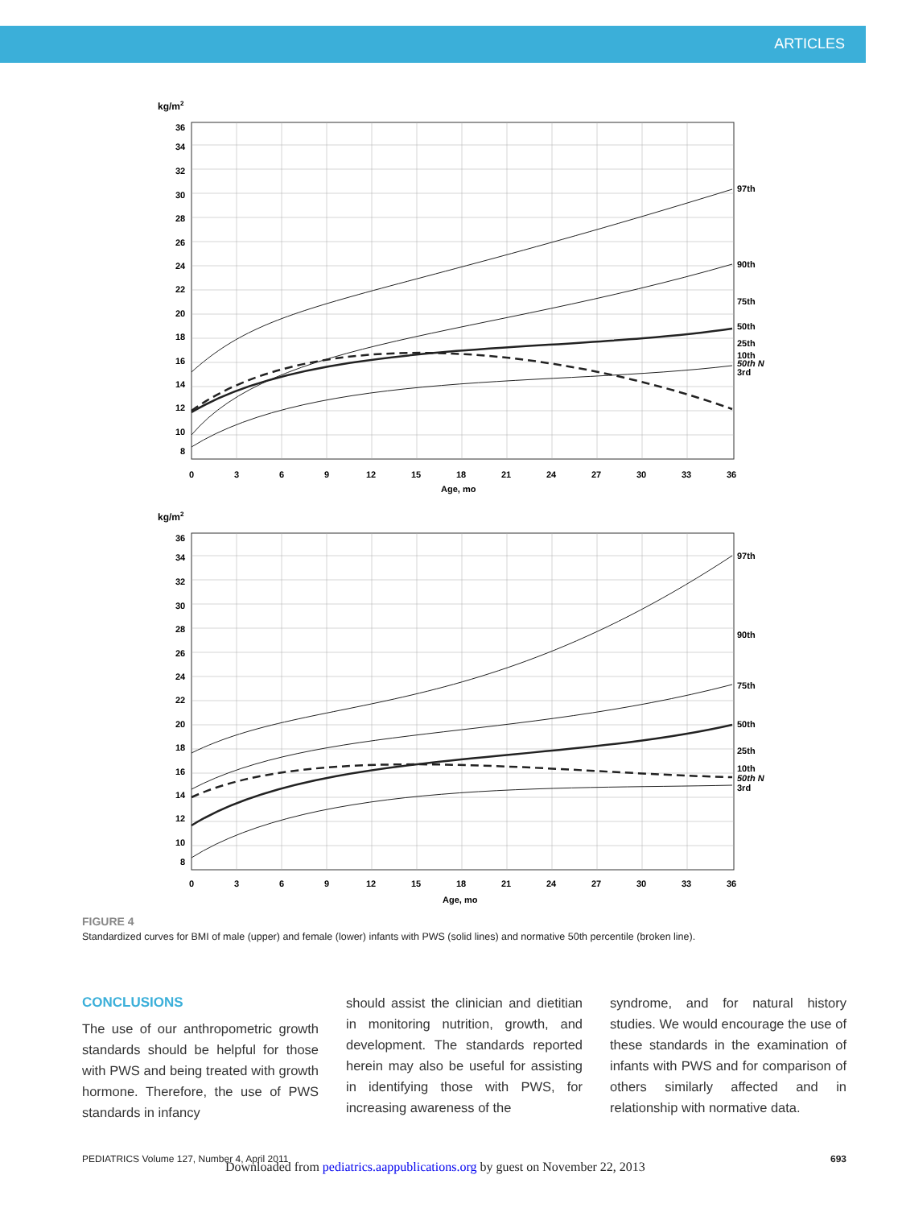ARTICLES
kg/m2
97th
90th
75th
50th
25th
10th
50th N
3rd
36
34
32
30
28
26
24
22
20
18
16
14
12
10
8
0
3
6
9
12
15
18
21
24
27
30
33
36
Age, mo
kg/m2
97th
90th
75th
50th
25th
10th
50th N
3rd
36
34
32
30
28
26
24
22
20
18
16
14
12
10
8
0
3
6
9
12
15
18
21
24
27
30
33
36
Age, mo
FIGURE 4
Standardized curves for BMI of male (upper) and female (lower) infants with PWS (solid lines) and normative 50th percentile (broken line).
CONCLUSIONS
The use of our anthropometric growth standards should be helpful for those with PWS and being treated with growth hormone. Therefore, the use of PWS standards in infancy
should assist the clinician and dietitian in monitoring nutrition, growth, and development. The standards reported herein may also be useful for assisting in identifying those with PWS, for increasing awareness of the
syndrome, and for natural history studies. We would encourage the use of these standards in the examination of infants with PWS and for comparison of others similarly affected and in relationship with normative data.
PEDIATRICS Volume 127, Number 4, April 2011 693
Downloaded from pediatrics.aappublications.org by guest on November 22, 2013